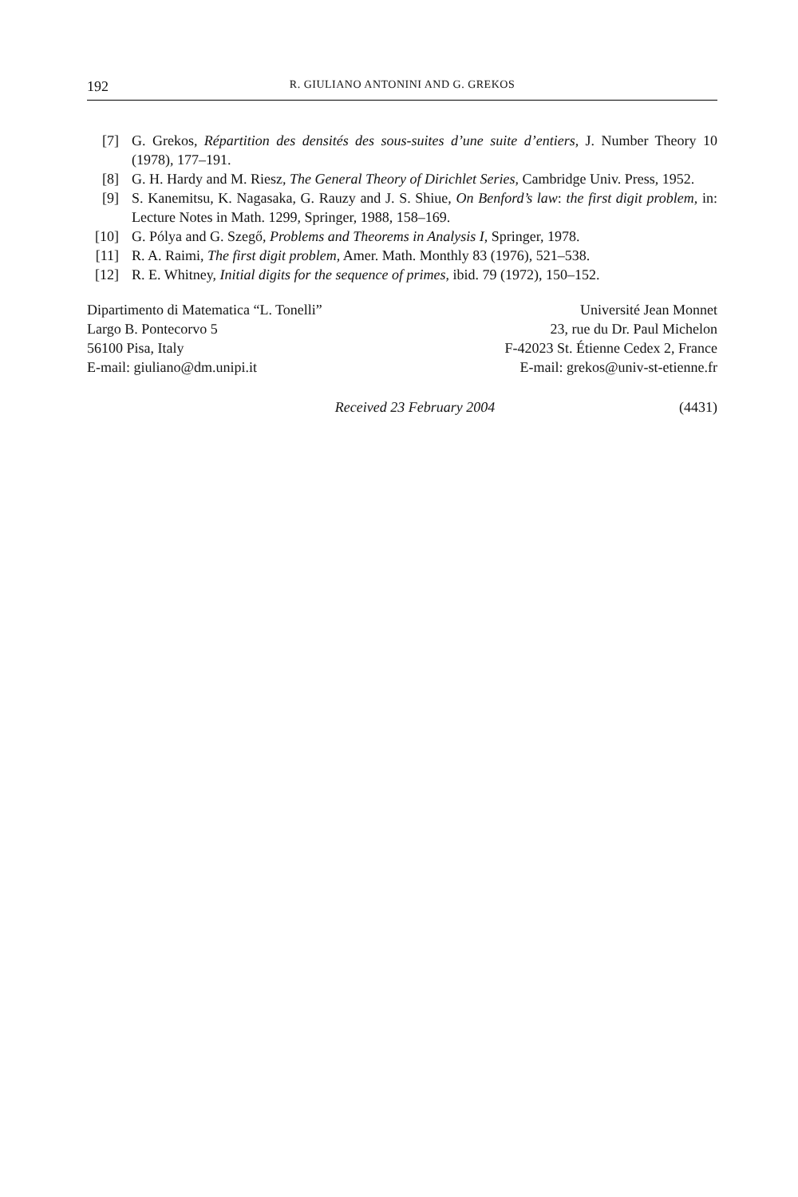192 R. GIULIANO ANTONINI AND G. GREKOS
[7] G. Grekos, Répartition des densités des sous-suites d’une suite d’entiers, J. Number Theory 10 (1978), 177–191.
[8] G. H. Hardy and M. Riesz, The General Theory of Dirichlet Series, Cambridge Univ. Press, 1952.
[9] S. Kanemitsu, K. Nagasaka, G. Rauzy and J. S. Shiue, On Benford’s law: the first digit problem, in: Lecture Notes in Math. 1299, Springer, 1988, 158–169.
[10] G. Pólya and G. Szegő, Problems and Theorems in Analysis I, Springer, 1978.
[11] R. A. Raimi, The first digit problem, Amer. Math. Monthly 83 (1976), 521–538.
[12] R. E. Whitney, Initial digits for the sequence of primes, ibid. 79 (1972), 150–152.
Dipartimento di Matematica “L. Tonelli”
Largo B. Pontecorvo 5
56100 Pisa, Italy
E-mail: giuliano@dm.unipi.it
Université Jean Monnet
23, rue du Dr. Paul Michelon
F-42023 St. Étienne Cedex 2, France
E-mail: grekos@univ-st-etienne.fr
Received 23 February 2004 (4431)